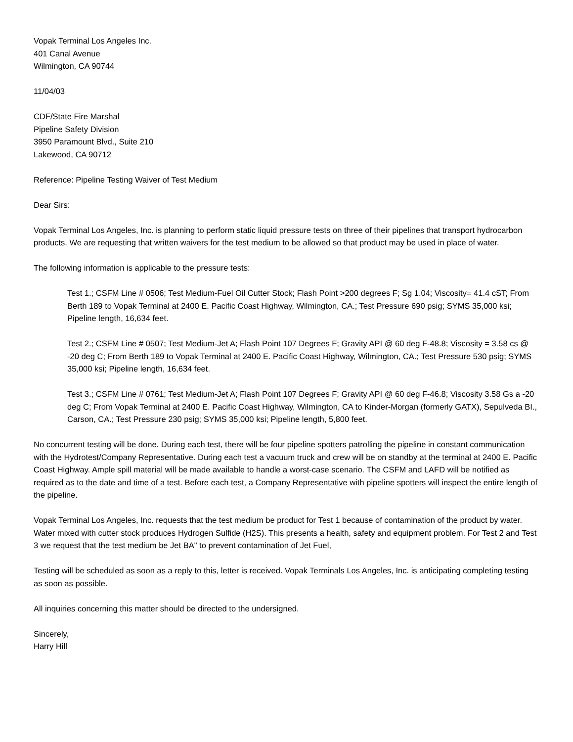Vopak Terminal Los Angeles Inc.
401 Canal Avenue
Wilmington, CA 90744
11/04/03
CDF/State Fire Marshal
Pipeline Safety Division
3950 Paramount Blvd., Suite 210
Lakewood, CA 90712
Reference: Pipeline Testing Waiver of Test Medium
Dear Sirs:
Vopak Terminal Los Angeles, Inc. is planning to perform static liquid pressure tests on three of their pipelines that transport hydrocarbon products. We are requesting that written waivers for the test medium to be allowed so that product may be used in place of water.
The following information is applicable to the pressure tests:
Test 1.; CSFM Line # 0506; Test Medium-Fuel Oil Cutter Stock; Flash Point >200 degrees F; Sg 1.04; Viscosity= 41.4 cST; From Berth 189 to Vopak Terminal at 2400 E. Pacific Coast Highway, Wilmington, CA.; Test Pressure 690 psig; SYMS 35,000 ksi; Pipeline length, 16,634 feet.
Test 2.; CSFM Line # 0507; Test Medium-Jet A; Flash Point 107 Degrees F; Gravity API @ 60 deg F-48.8; Viscosity = 3.58 cs @ -20 deg C; From Berth 189 to Vopak Terminal at 2400 E. Pacific Coast Highway, Wilmington, CA.; Test Pressure 530 psig; SYMS 35,000 ksi; Pipeline length, 16,634 feet.
Test 3.; CSFM Line # 0761; Test Medium-Jet A; Flash Point 107 Degrees F; Gravity API @ 60 deg F-46.8; Viscosity 3.58 Gs a -20 deg C; From Vopak Terminal at 2400 E. Pacific Coast Highway, Wilmington, CA to Kinder-Morgan (formerly GATX), Sepulveda BI., Carson, CA.; Test Pressure 230 psig; SYMS 35,000 ksi; Pipeline length, 5,800 feet.
No concurrent testing will be done. During each test, there will be four pipeline spotters patrolling the pipeline in constant communication with the Hydrotest/Company Representative. During each test a vacuum truck and crew will be on standby at the terminal at 2400 E. Pacific Coast Highway. Ample spill material will be made available to handle a worst-case scenario. The CSFM and LAFD will be notified as required as to the date and time of a test. Before each test, a Company Representative with pipeline spotters will inspect the entire length of the pipeline.
Vopak Terminal Los Angeles, Inc. requests that the test medium be product for Test 1 because of contamination of the product by water. Water mixed with cutter stock produces Hydrogen Sulfide (H2S). This presents a health, safety and equipment problem. For Test 2 and Test 3 we request that the test medium be Jet BA" to prevent contamination of Jet Fuel,
Testing will be scheduled as soon as a reply to this, letter is received. Vopak Terminals Los Angeles, Inc. is anticipating completing testing as soon as possible.
All inquiries concerning this matter should be directed to the undersigned.
Sincerely,
Harry Hill